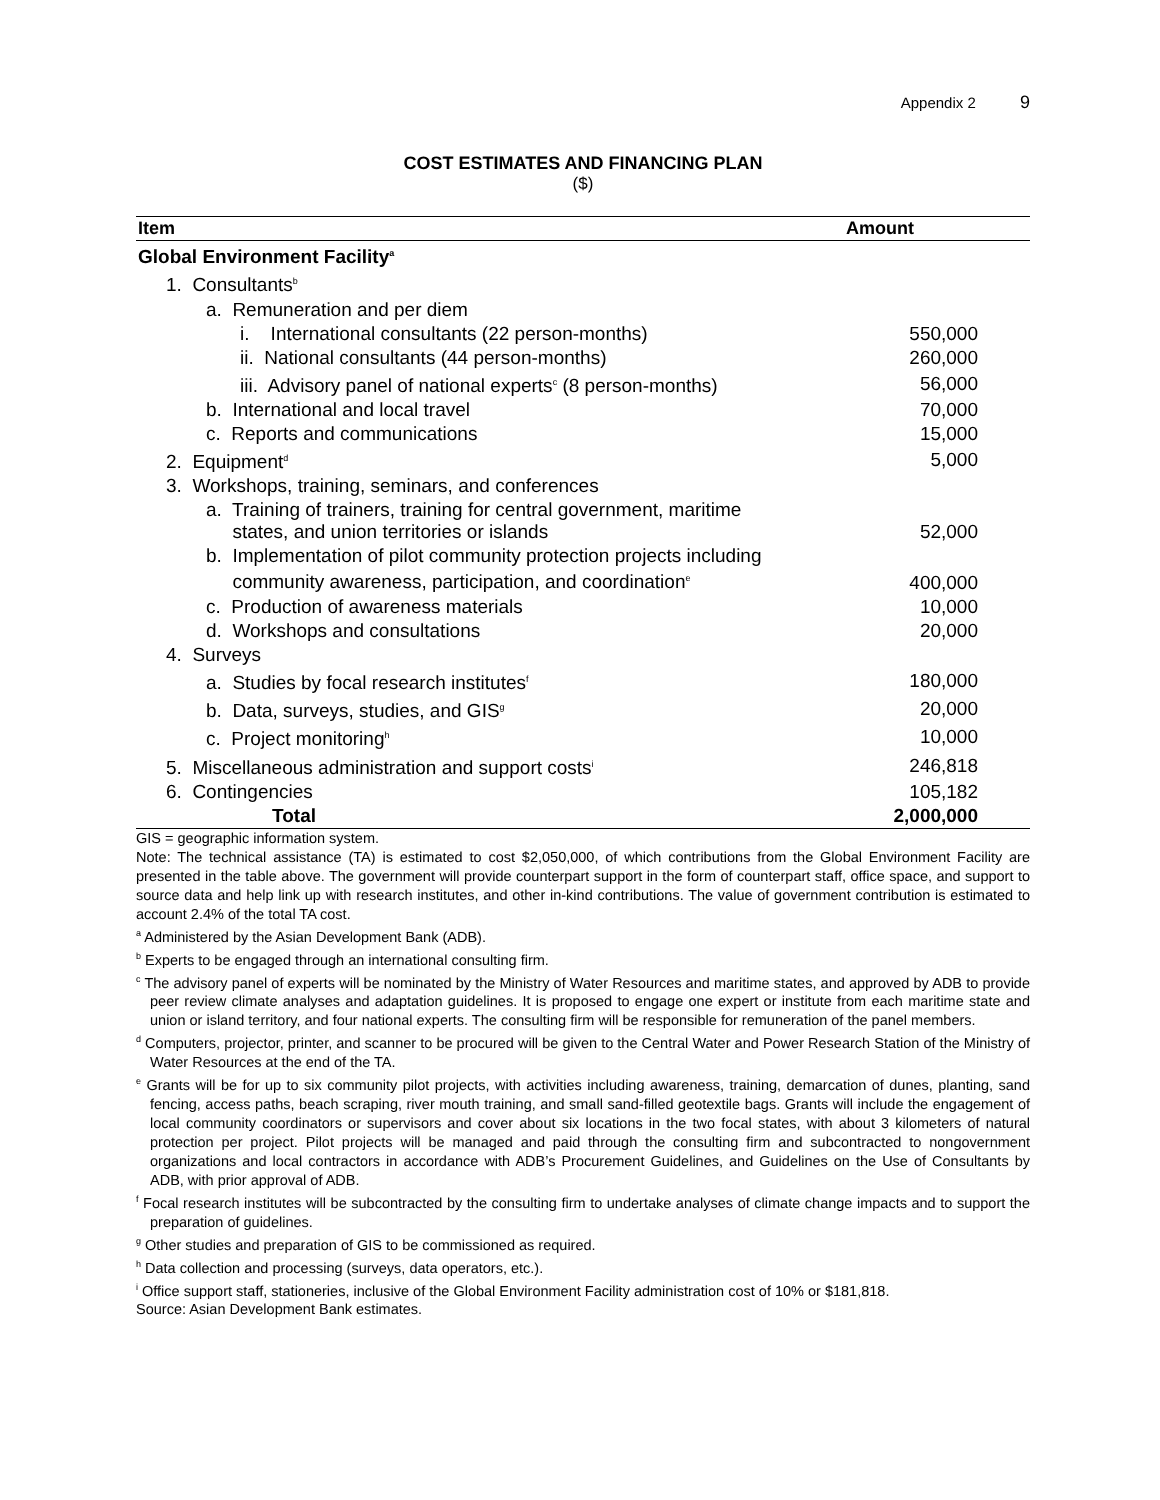Appendix 2 9
COST ESTIMATES AND FINANCING PLAN
($)
| Item | Amount |
| --- | --- |
| Global Environment Facility<sup>a</sup> | |
| 1. Consultants<sup>b</sup> | |
| a. Remuneration and per diem | |
| i. International consultants (22 person-months) | 550,000 |
| ii. National consultants (44 person-months) | 260,000 |
| iii. Advisory panel of national experts<sup>c</sup> (8 person-months) | 56,000 |
| b. International and local travel | 70,000 |
| c. Reports and communications | 15,000 |
| 2. Equipment<sup>d</sup> | 5,000 |
| 3. Workshops, training, seminars, and conferences | |
| a. Training of trainers, training for central government, maritime states, and union territories or islands | 52,000 |
| b. Implementation of pilot community protection projects including community awareness, participation, and coordination<sup>e</sup> | 400,000 |
| c. Production of awareness materials | 10,000 |
| d. Workshops and consultations | 20,000 |
| 4. Surveys | |
| a. Studies by focal research institutes<sup>f</sup> | 180,000 |
| b. Data, surveys, studies, and GIS<sup>g</sup> | 20,000 |
| c. Project monitoring<sup>h</sup> | 10,000 |
| 5. Miscellaneous administration and support costs<sup>i</sup> | 246,818 |
| 6. Contingencies | 105,182 |
| Total | 2,000,000 |
GIS = geographic information system.
Note: The technical assistance (TA) is estimated to cost $2,050,000, of which contributions from the Global Environment Facility are presented in the table above. The government will provide counterpart support in the form of counterpart staff, office space, and support to source data and help link up with research institutes, and other in-kind contributions. The value of government contribution is estimated to account 2.4% of the total TA cost.
<sup>a</sup> Administered by the Asian Development Bank (ADB).
<sup>b</sup> Experts to be engaged through an international consulting firm.
<sup>c</sup> The advisory panel of experts will be nominated by the Ministry of Water Resources and maritime states, and approved by ADB to provide peer review climate analyses and adaptation guidelines. It is proposed to engage one expert or institute from each maritime state and union or island territory, and four national experts. The consulting firm will be responsible for remuneration of the panel members.
<sup>d</sup> Computers, projector, printer, and scanner to be procured will be given to the Central Water and Power Research Station of the Ministry of Water Resources at the end of the TA.
<sup>e</sup> Grants will be for up to six community pilot projects, with activities including awareness, training, demarcation of dunes, planting, sand fencing, access paths, beach scraping, river mouth training, and small sand-filled geotextile bags. Grants will include the engagement of local community coordinators or supervisors and cover about six locations in the two focal states, with about 3 kilometers of natural protection per project. Pilot projects will be managed and paid through the consulting firm and subcontracted to nongovernment organizations and local contractors in accordance with ADB’s Procurement Guidelines, and Guidelines on the Use of Consultants by ADB, with prior approval of ADB.
<sup>f</sup> Focal research institutes will be subcontracted by the consulting firm to undertake analyses of climate change impacts and to support the preparation of guidelines.
<sup>g</sup> Other studies and preparation of GIS to be commissioned as required.
<sup>h</sup> Data collection and processing (surveys, data operators, etc.).
<sup>i</sup> Office support staff, stationeries, inclusive of the Global Environment Facility administration cost of 10% or $181,818.
Source: Asian Development Bank estimates.